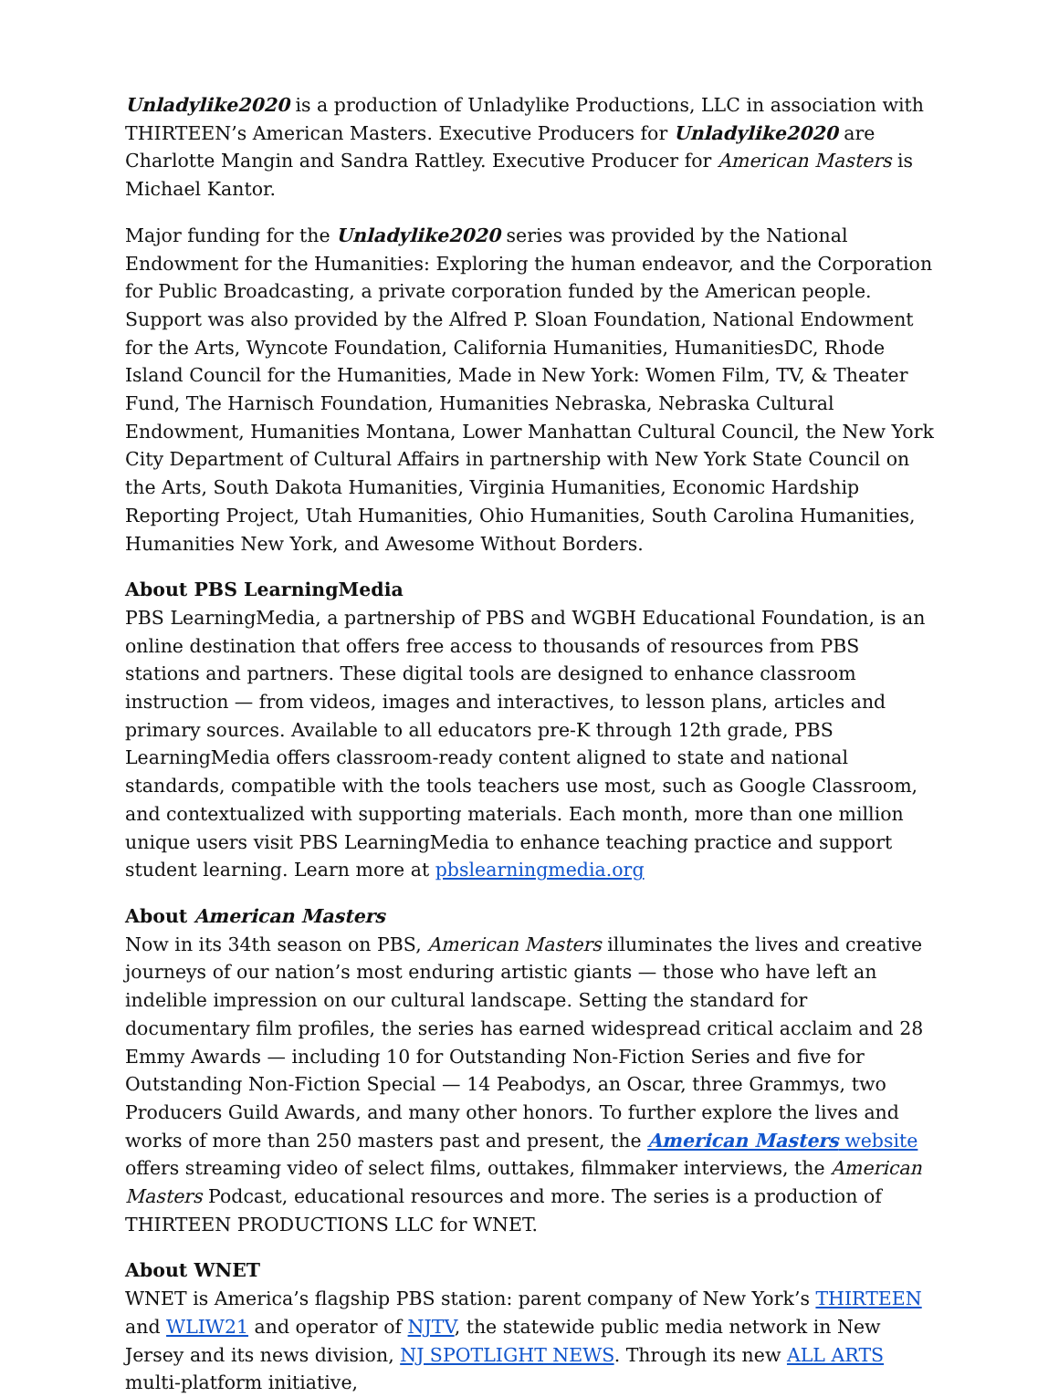Unladylike2020 is a production of Unladylike Productions, LLC in association with THIRTEEN’s American Masters. Executive Producers for Unladylike2020 are Charlotte Mangin and Sandra Rattley. Executive Producer for American Masters is Michael Kantor.
Major funding for the Unladylike2020 series was provided by the National Endowment for the Humanities: Exploring the human endeavor, and the Corporation for Public Broadcasting, a private corporation funded by the American people. Support was also provided by the Alfred P. Sloan Foundation, National Endowment for the Arts, Wyncote Foundation, California Humanities, HumanitiesDC, Rhode Island Council for the Humanities, Made in New York: Women Film, TV, & Theater Fund, The Harnisch Foundation, Humanities Nebraska, Nebraska Cultural Endowment, Humanities Montana, Lower Manhattan Cultural Council, the New York City Department of Cultural Affairs in partnership with New York State Council on the Arts, South Dakota Humanities, Virginia Humanities, Economic Hardship Reporting Project, Utah Humanities, Ohio Humanities, South Carolina Humanities, Humanities New York, and Awesome Without Borders.
About PBS LearningMedia
PBS LearningMedia, a partnership of PBS and WGBH Educational Foundation, is an online destination that offers free access to thousands of resources from PBS stations and partners. These digital tools are designed to enhance classroom instruction — from videos, images and interactives, to lesson plans, articles and primary sources. Available to all educators pre-K through 12th grade, PBS LearningMedia offers classroom-ready content aligned to state and national standards, compatible with the tools teachers use most, such as Google Classroom, and contextualized with supporting materials. Each month, more than one million unique users visit PBS LearningMedia to enhance teaching practice and support student learning. Learn more at pbslearningmedia.org
About American Masters
Now in its 34th season on PBS, American Masters illuminates the lives and creative journeys of our nation’s most enduring artistic giants — those who have left an indelible impression on our cultural landscape. Setting the standard for documentary film profiles, the series has earned widespread critical acclaim and 28 Emmy Awards — including 10 for Outstanding Non-Fiction Series and five for Outstanding Non-Fiction Special — 14 Peabodys, an Oscar, three Grammys, two Producers Guild Awards, and many other honors. To further explore the lives and works of more than 250 masters past and present, the American Masters website offers streaming video of select films, outtakes, filmmaker interviews, the American Masters Podcast, educational resources and more. The series is a production of THIRTEEN PRODUCTIONS LLC for WNET.
About WNET
WNET is America’s flagship PBS station: parent company of New York’s THIRTEEN and WLIW21 and operator of NJTV, the statewide public media network in New Jersey and its news division, NJ SPOTLIGHT NEWS. Through its new ALL ARTS multi-platform initiative,